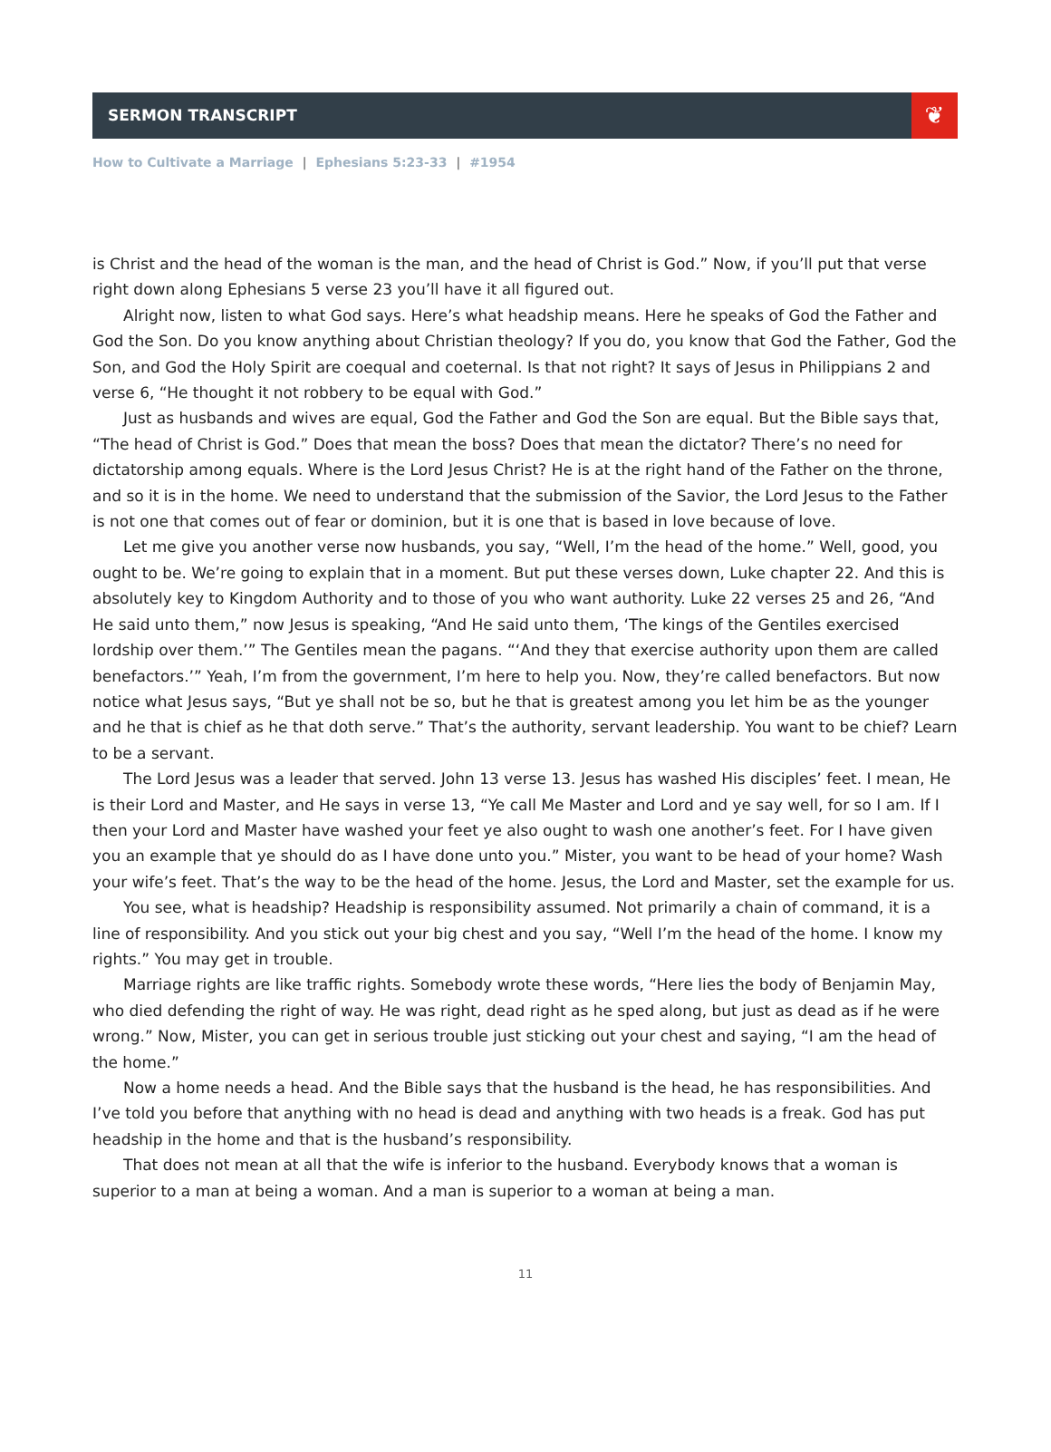SERMON TRANSCRIPT
❦
How to Cultivate a Marriage | Ephesians 5:23-33 | #1954
is Christ and the head of the woman is the man, and the head of Christ is God.” Now, if you’ll put that verse right down along Ephesians 5 verse 23 you’ll have it all figured out.
Alright now, listen to what God says. Here’s what headship means. Here he speaks of God the Father and God the Son. Do you know anything about Christian theology? If you do, you know that God the Father, God the Son, and God the Holy Spirit are coequal and coeternal. Is that not right? It says of Jesus in Philippians 2 and verse 6, “He thought it not robbery to be equal with God.”
Just as husbands and wives are equal, God the Father and God the Son are equal. But the Bible says that, “The head of Christ is God.” Does that mean the boss? Does that mean the dictator? There’s no need for dictatorship among equals. Where is the Lord Jesus Christ? He is at the right hand of the Father on the throne, and so it is in the home. We need to understand that the submission of the Savior, the Lord Jesus to the Father is not one that comes out of fear or dominion, but it is one that is based in love because of love.
Let me give you another verse now husbands, you say, “Well, I’m the head of the home.” Well, good, you ought to be. We’re going to explain that in a moment. But put these verses down, Luke chapter 22. And this is absolutely key to Kingdom Authority and to those of you who want authority. Luke 22 verses 25 and 26, “And He said unto them,” now Jesus is speaking, “And He said unto them, ‘The kings of the Gentiles exercised lordship over them.’” The Gentiles mean the pagans. “‘And they that exercise authority upon them are called benefactors.’” Yeah, I’m from the government, I’m here to help you. Now, they’re called benefactors. But now notice what Jesus says, “But ye shall not be so, but he that is greatest among you let him be as the younger and he that is chief as he that doth serve.” That’s the authority, servant leadership. You want to be chief? Learn to be a servant.
The Lord Jesus was a leader that served. John 13 verse 13. Jesus has washed His disciples’ feet. I mean, He is their Lord and Master, and He says in verse 13, “Ye call Me Master and Lord and ye say well, for so I am. If I then your Lord and Master have washed your feet ye also ought to wash one another’s feet. For I have given you an example that ye should do as I have done unto you.” Mister, you want to be head of your home? Wash your wife’s feet. That’s the way to be the head of the home. Jesus, the Lord and Master, set the example for us.
You see, what is headship? Headship is responsibility assumed. Not primarily a chain of command, it is a line of responsibility. And you stick out your big chest and you say, “Well I’m the head of the home. I know my rights.” You may get in trouble.
Marriage rights are like traffic rights. Somebody wrote these words, “Here lies the body of Benjamin May, who died defending the right of way. He was right, dead right as he sped along, but just as dead as if he were wrong.” Now, Mister, you can get in serious trouble just sticking out your chest and saying, “I am the head of the home.”
Now a home needs a head. And the Bible says that the husband is the head, he has responsibilities. And I’ve told you before that anything with no head is dead and anything with two heads is a freak. God has put headship in the home and that is the husband’s responsibility.
That does not mean at all that the wife is inferior to the husband. Everybody knows that a woman is superior to a man at being a woman. And a man is superior to a woman at being a man.
11